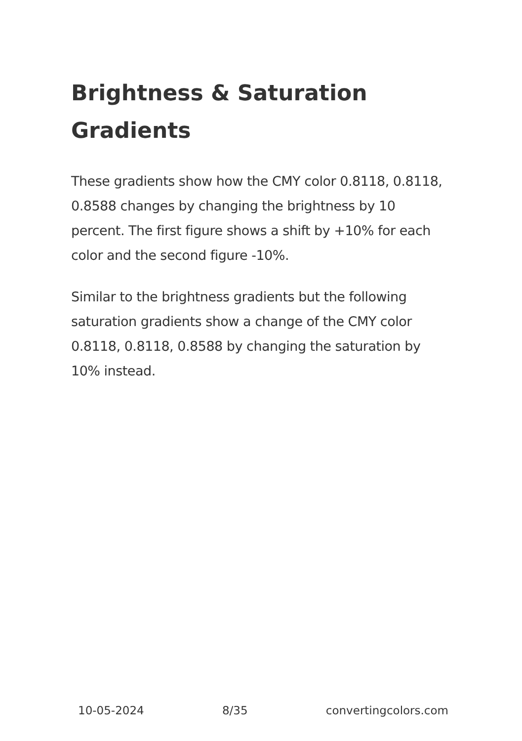Brightness & Saturation Gradients
These gradients show how the CMY color 0.8118, 0.8118, 0.8588 changes by changing the brightness by 10 percent. The first figure shows a shift by +10% for each color and the second figure -10%.
Similar to the brightness gradients but the following saturation gradients show a change of the CMY color 0.8118, 0.8118, 0.8588 by changing the saturation by 10% instead.
10-05-2024 8/35 convertingcolors.com